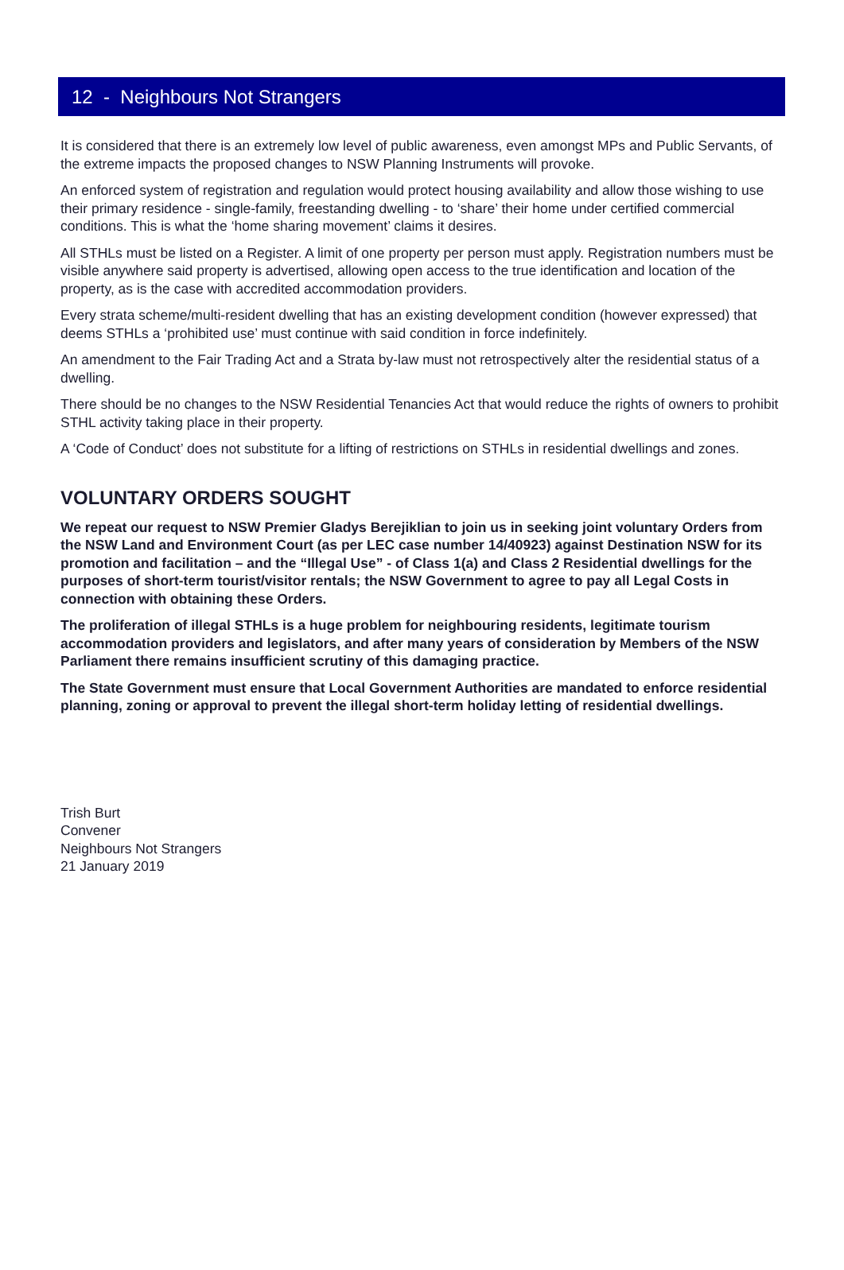12 - Neighbours Not Strangers
It is considered that there is an extremely low level of public awareness, even amongst MPs and Public Servants, of the extreme impacts the proposed changes to NSW Planning Instruments will provoke.
An enforced system of registration and regulation would protect housing availability and allow those wishing to use their primary residence - single-family, freestanding dwelling - to ‘share’ their home under certified commercial conditions. This is what the ‘home sharing movement’ claims it desires.
All STHLs must be listed on a Register. A limit of one property per person must apply. Registration numbers must be visible anywhere said property is advertised, allowing open access to the true identification and location of the property, as is the case with accredited accommodation providers.
Every strata scheme/multi-resident dwelling that has an existing development condition (however expressed) that deems STHLs a ‘prohibited use’ must continue with said condition in force indefinitely.
An amendment to the Fair Trading Act and a Strata by-law must not retrospectively alter the residential status of a dwelling.
There should be no changes to the NSW Residential Tenancies Act that would reduce the rights of owners to prohibit STHL activity taking place in their property.
A ‘Code of Conduct’ does not substitute for a lifting of restrictions on STHLs in residential dwellings and zones.
VOLUNTARY ORDERS SOUGHT
We repeat our request to NSW Premier Gladys Berejiklian to join us in seeking joint voluntary Orders from the NSW Land and Environment Court (as per LEC case number 14/40923) against Destination NSW for its promotion and facilitation – and the “Illegal Use” - of Class 1(a) and Class 2 Residential dwellings for the purposes of short-term tourist/visitor rentals; the NSW Government to agree to pay all Legal Costs in connection with obtaining these Orders.
The proliferation of illegal STHLs is a huge problem for neighbouring residents, legitimate tourism accommodation providers and legislators, and after many years of consideration by Members of the NSW Parliament there remains insufficient scrutiny of this damaging practice.
The State Government must ensure that Local Government Authorities are mandated to enforce residential planning, zoning or approval to prevent the illegal short-term holiday letting of residential dwellings.
Trish Burt
Convener
Neighbours Not Strangers
21 January 2019